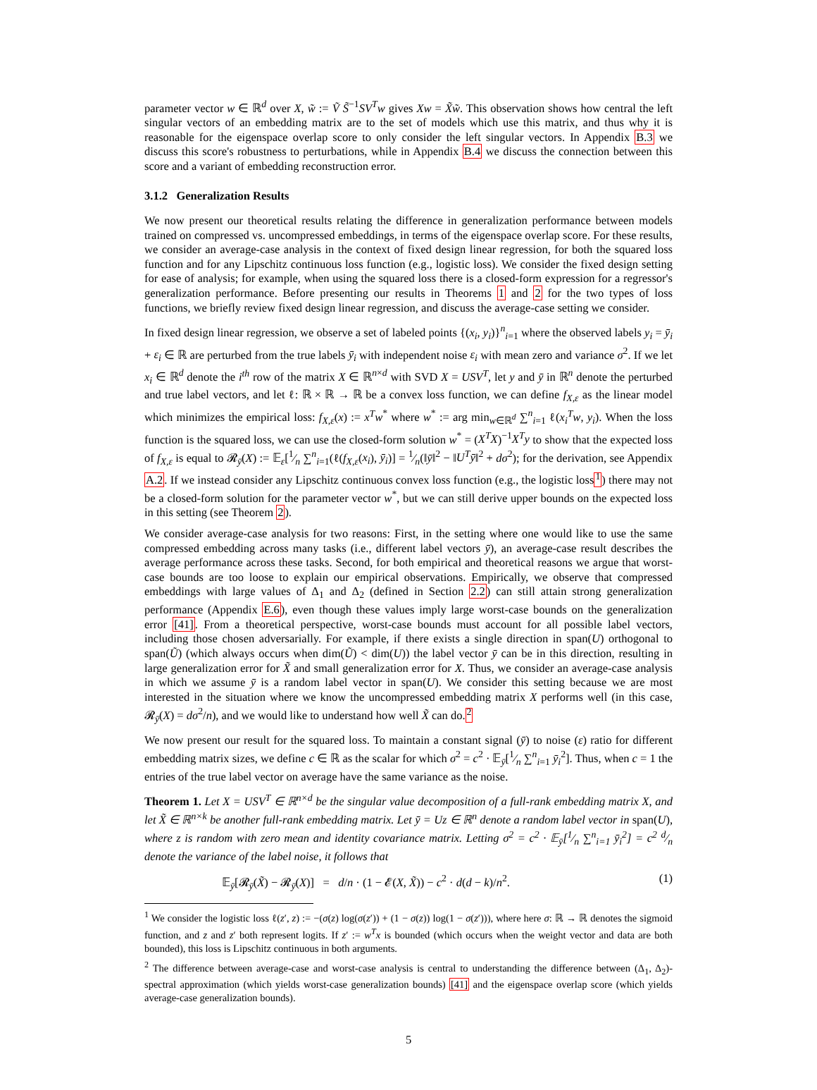parameter vector w ∈ ℝ<sup>d</sup> over X, w̃ := Ṽ S̃<sup>−1</sup>SV<sup>T</sup>w gives Xw = X̃w̃. This observation shows how central the left singular vectors of an embedding matrix are to the set of models which use this matrix, and thus why it is reasonable for the eigenspace overlap score to only consider the left singular vectors. In Appendix B.3 we discuss this score's robustness to perturbations, while in Appendix B.4 we discuss the connection between this score and a variant of embedding reconstruction error.
3.1.2 Generalization Results
We now present our theoretical results relating the difference in generalization performance between models trained on compressed vs. uncompressed embeddings, in terms of the eigenspace overlap score. For these results, we consider an average-case analysis in the context of fixed design linear regression, for both the squared loss function and for any Lipschitz continuous loss function (e.g., logistic loss). We consider the fixed design setting for ease of analysis; for example, when using the squared loss there is a closed-form expression for a regressor's generalization performance. Before presenting our results in Theorems 1 and 2 for the two types of loss functions, we briefly review fixed design linear regression, and discuss the average-case setting we consider.
In fixed design linear regression, we observe a set of labeled points {(x<sub>i</sub>, y<sub>i</sub>)}<sup>n</sup><sub>i=1</sub> where the observed labels y<sub>i</sub> = ȳ<sub>i</sub> + ε<sub>i</sub> ∈ ℝ are perturbed from the true labels ȳ<sub>i</sub> with independent noise ε<sub>i</sub> with mean zero and variance σ<sup>2</sup>. If we let x<sub>i</sub> ∈ ℝ<sup>d</sup> denote the i<sup>th</sup> row of the matrix X ∈ ℝ<sup>n×d</sup> with SVD X = USV<sup>T</sup>, let y and ȳ in ℝ<sup>n</sup> denote the perturbed and true label vectors, and let ℓ: ℝ × ℝ → ℝ be a convex loss function, we can define f<sub>X,ε</sub> as the linear model which minimizes the empirical loss: f<sub>X,ε</sub>(x) := x<sup>T</sup>w<sup>*</sup> where w<sup>*</sup> := arg min<sub>w∈ℝ<sup>d</sup></sub> ∑<sup>n</sup><sub>i=1</sub> ℓ(x<sub>i</sub><sup>T</sup>w, y<sub>i</sub>). When the loss function is the squared loss, we can use the closed-form solution w<sup>*</sup> = (X<sup>T</sup>X)<sup>−1</sup>X<sup>T</sup>y to show that the expected loss of f<sub>X,ε</sub> is equal to 𝓡<sub>ȳ</sub>(X) := 𝔼<sub>ε</sub>[1⁄n ∑<sup>n</sup><sub>i=1</sub>(ℓ(f<sub>X,ε</sub>(x<sub>i</sub>), ȳ<sub>i</sub>)] = 1⁄n(‖ȳ‖<sup>2</sup> − ‖U<sup>T</sup>ȳ‖<sup>2</sup> + dσ<sup>2</sup>); for the derivation, see Appendix A.2. If we instead consider any Lipschitz continuous convex loss function (e.g., the logistic loss<sup>1</sup>) there may not be a closed-form solution for the parameter vector w<sup>*</sup>, but we can still derive upper bounds on the expected loss in this setting (see Theorem 2).
We consider average-case analysis for two reasons: First, in the setting where one would like to use the same compressed embedding across many tasks (i.e., different label vectors ȳ), an average-case result describes the average performance across these tasks. Second, for both empirical and theoretical reasons we argue that worst-case bounds are too loose to explain our empirical observations. Empirically, we observe that compressed embeddings with large values of Δ<sub>1</sub> and Δ<sub>2</sub> (defined in Section 2.2) can still attain strong generalization performance (Appendix E.6), even though these values imply large worst-case bounds on the generalization error [41]. From a theoretical perspective, worst-case bounds must account for all possible label vectors, including those chosen adversarially. For example, if there exists a single direction in span(U) orthogonal to span(Ũ) (which always occurs when dim(Ũ) < dim(U)) the label vector ȳ can be in this direction, resulting in large generalization error for X̃ and small generalization error for X. Thus, we consider an average-case analysis in which we assume ȳ is a random label vector in span(U). We consider this setting because we are most interested in the situation where we know the uncompressed embedding matrix X performs well (in this case, 𝓡<sub>ȳ</sub>(X) = dσ<sup>2</sup>/n), and we would like to understand how well X̃ can do.<sup>2</sup>
We now present our result for the squared loss. To maintain a constant signal (ȳ) to noise (ε) ratio for different embedding matrix sizes, we define c ∈ ℝ as the scalar for which σ<sup>2</sup> = c<sup>2</sup> · 𝔼<sub>ȳ</sub>[1⁄n ∑<sup>n</sup><sub>i=1</sub> ȳ<sub>i</sub><sup>2</sup>]. Thus, when c = 1 the entries of the true label vector on average have the same variance as the noise.
Theorem 1. Let X = USV<sup>T</sup> ∈ ℝ<sup>n×d</sup> be the singular value decomposition of a full-rank embedding matrix X, and let X̃ ∈ ℝ<sup>n×k</sup> be another full-rank embedding matrix. Let ȳ = Uz ∈ ℝ<sup>n</sup> denote a random label vector in span(U), where z is random with zero mean and identity covariance matrix. Letting σ<sup>2</sup> = c<sup>2</sup> · 𝔼<sub>ȳ</sub>[1⁄n ∑<sup>n</sup><sub>i=1</sub> ȳ<sub>i</sub><sup>2</sup>] = c<sup>2</sup> d⁄n denote the variance of the label noise, it follows that
𝔼<sub>ȳ</sub>[𝓡<sub>ȳ</sub>(X̃) − 𝓡<sub>ȳ</sub>(X)] = d/n · (1 − 𝓔(X, X̃)) − c<sup>2</sup> · d(d − k)/n<sup>2</sup>. (1)
<sup>1</sup> We consider the logistic loss ℓ(z′, z) := −(σ(z) log(σ(z′)) + (1 − σ(z)) log(1 − σ(z′))), where here σ: ℝ → ℝ denotes the sigmoid function, and z and z′ both represent logits. If z′ := w<sup>T</sup>x is bounded (which occurs when the weight vector and data are both bounded), this loss is Lipschitz continuous in both arguments.
<sup>2</sup> The difference between average-case and worst-case analysis is central to understanding the difference between (Δ<sub>1</sub>, Δ<sub>2</sub>)-spectral approximation (which yields worst-case generalization bounds) [41] and the eigenspace overlap score (which yields average-case generalization bounds).
5